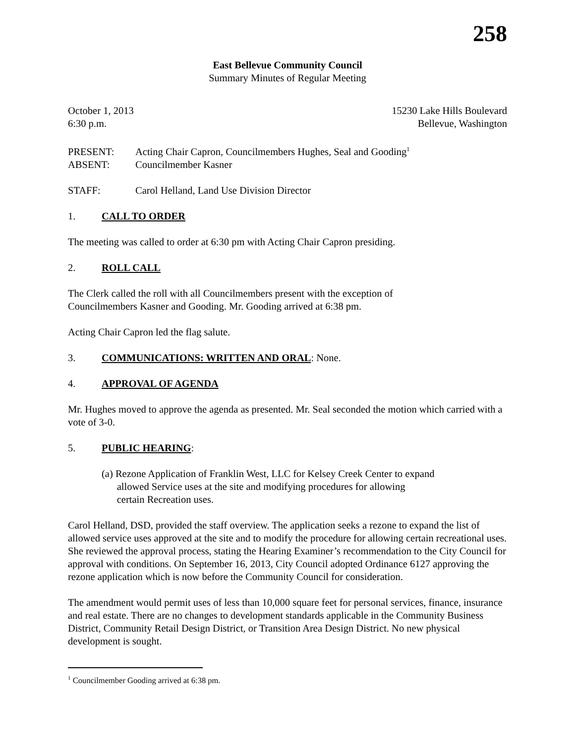258
East Bellevue Community Council
Summary Minutes of Regular Meeting
October 1, 2013 15230 Lake Hills Boulevard
6:30 p.m. Bellevue, Washington
PRESENT: Acting Chair Capron, Councilmembers Hughes, Seal and Gooding<sup>1</sup>
ABSENT: Councilmember Kasner
STAFF: Carol Helland, Land Use Division Director
1. CALL TO ORDER
The meeting was called to order at 6:30 pm with Acting Chair Capron presiding.
2. ROLL CALL
The Clerk called the roll with all Councilmembers present with the exception of
Councilmembers Kasner and Gooding. Mr. Gooding arrived at 6:38 pm.
Acting Chair Capron led the flag salute.
3. COMMUNICATIONS: WRITTEN AND ORAL: None.
4. APPROVAL OF AGENDA
Mr. Hughes moved to approve the agenda as presented. Mr. Seal seconded the motion which carried with a vote of 3-0.
5. PUBLIC HEARING:
(a) Rezone Application of Franklin West, LLC for Kelsey Creek Center to expand
allowed Service uses at the site and modifying procedures for allowing
certain Recreation uses.
Carol Helland, DSD, provided the staff overview. The application seeks a rezone to expand the list of allowed service uses approved at the site and to modify the procedure for allowing certain recreational uses. She reviewed the approval process, stating the Hearing Examiner’s recommendation to the City Council for approval with conditions. On September 16, 2013, City Council adopted Ordinance 6127 approving the rezone application which is now before the Community Council for consideration.
The amendment would permit uses of less than 10,000 square feet for personal services, finance, insurance and real estate. There are no changes to development standards applicable in the Community Business District, Community Retail Design District, or Transition Area Design District. No new physical development is sought.
<sup>1</sup> Councilmember Gooding arrived at 6:38 pm.